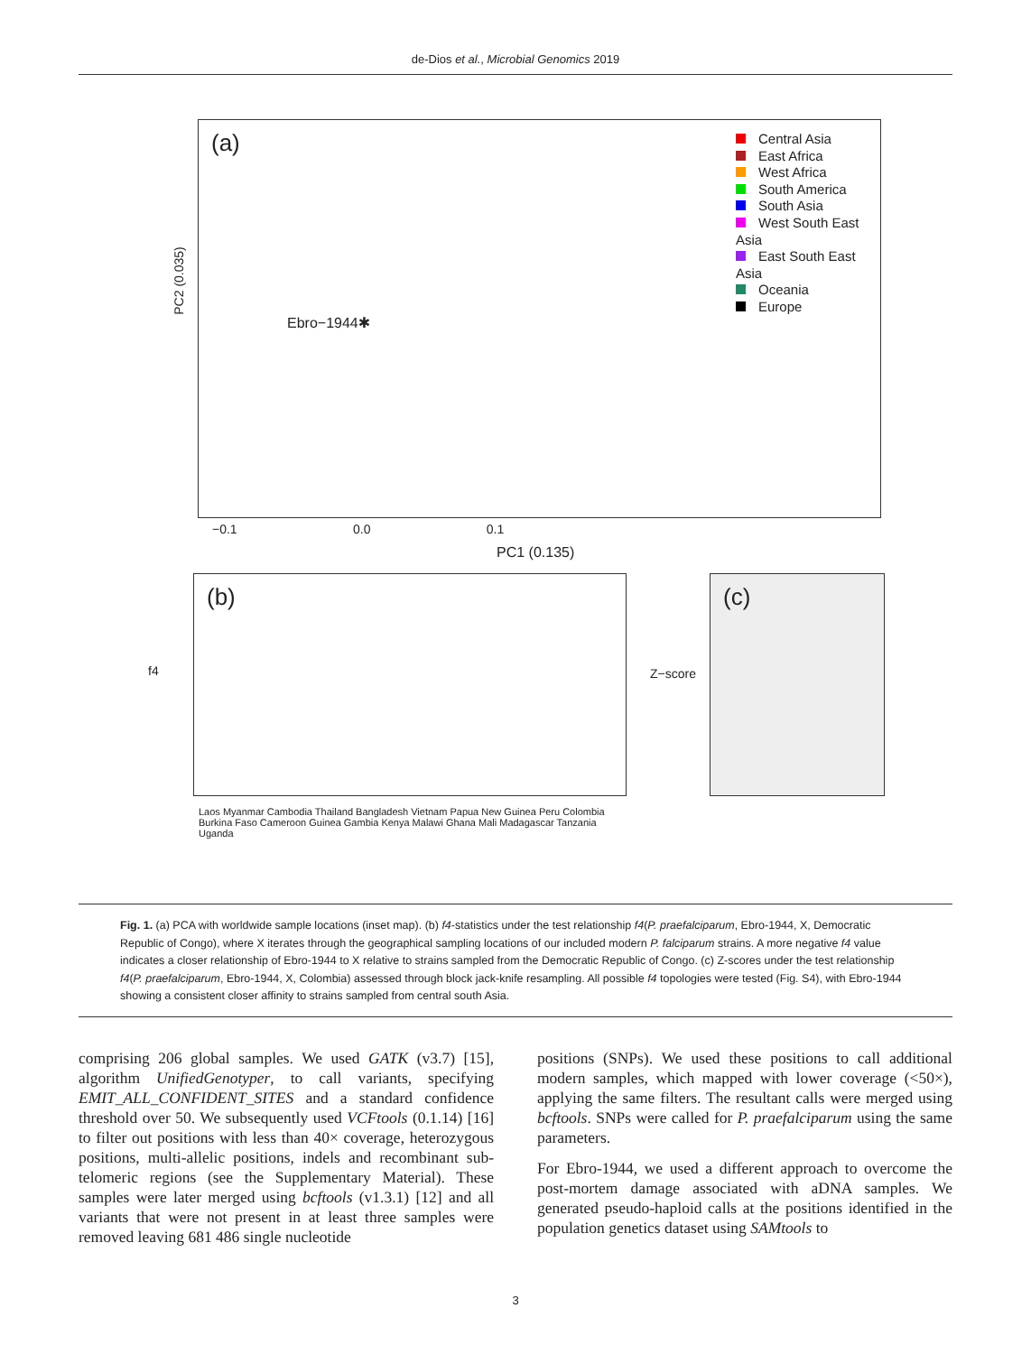de-Dios et al., Microbial Genomics 2019
(a)
Ebro−1944✱
Central Asia
East Africa
West Africa
South America
South Asia
West South East Asia
East South East Asia
Oceania
Europe
PC2 (0.035)
−0.1 0.0 0.1
PC1 (0.135)
(b)
f4
(c)
Z−score
Laos Myanmar Cambodia Thailand Bangladesh Vietnam Papua New Guinea Peru Colombia Burkina Faso Cameroon Guinea Gambia Kenya Malawi Ghana Mali Madagascar Tanzania Uganda
Fig. 1. (a) PCA with worldwide sample locations (inset map). (b) f4-statistics under the test relationship f4(P. praefalciparum, Ebro-1944, X, Democratic Republic of Congo), where X iterates through the geographical sampling locations of our included modern P. falciparum strains. A more negative f4 value indicates a closer relationship of Ebro-1944 to X relative to strains sampled from the Democratic Republic of Congo. (c) Z-scores under the test relationship f4(P. praefalciparum, Ebro-1944, X, Colombia) assessed through block jack-knife resampling. All possible f4 topologies were tested (Fig. S4), with Ebro-1944 showing a consistent closer affinity to strains sampled from central south Asia.
comprising 206 global samples. We used GATK (v3.7) [15], algorithm UnifiedGenotyper, to call variants, specifying EMIT_ALL_CONFIDENT_SITES and a standard confidence threshold over 50. We subsequently used VCFtools (0.1.14) [16] to filter out positions with less than 40× coverage, heterozygous positions, multi-allelic positions, indels and recombinant sub-telomeric regions (see the Supplementary Material). These samples were later merged using bcftools (v1.3.1) [12] and all variants that were not present in at least three samples were removed leaving 681 486 single nucleotide
positions (SNPs). We used these positions to call additional modern samples, which mapped with lower coverage (<50×), applying the same filters. The resultant calls were merged using bcftools. SNPs were called for P. praefalciparum using the same parameters.
For Ebro-1944, we used a different approach to overcome the post-mortem damage associated with aDNA samples. We generated pseudo-haploid calls at the positions identified in the population genetics dataset using SAMtools to
3